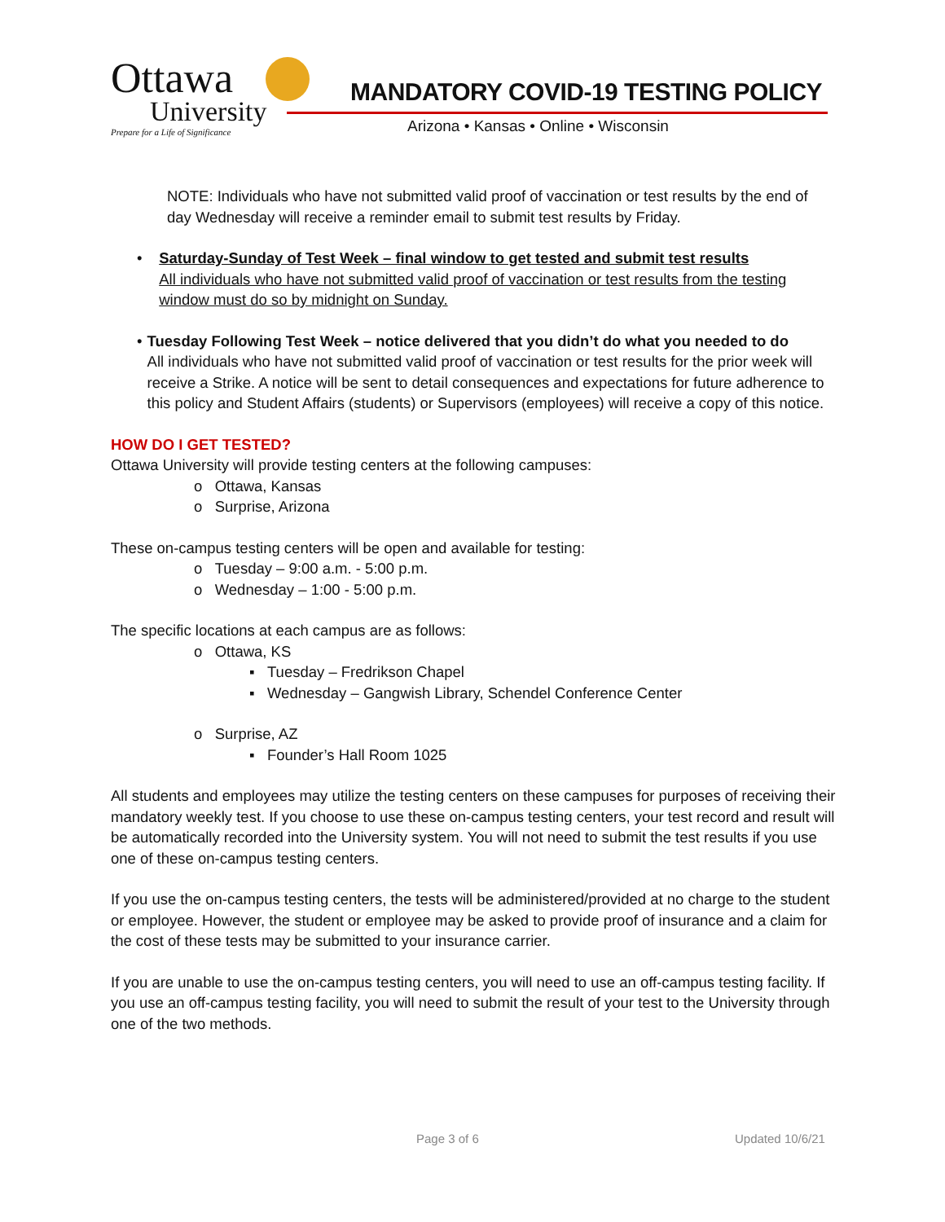Ottawa
University
Prepare for a Life of Significance
MANDATORY COVID-19 TESTING POLICY
Arizona • Kansas • Online • Wisconsin
NOTE: Individuals who have not submitted valid proof of vaccination or test results by the end of day Wednesday will receive a reminder email to submit test results by Friday.
• Saturday-Sunday of Test Week – final window to get tested and submit test results
All individuals who have not submitted valid proof of vaccination or test results from the testing window must do so by midnight on Sunday.
• Tuesday Following Test Week – notice delivered that you didn’t do what you needed to do
All individuals who have not submitted valid proof of vaccination or test results for the prior week will receive a Strike. A notice will be sent to detail consequences and expectations for future adherence to this policy and Student Affairs (students) or Supervisors (employees) will receive a copy of this notice.
HOW DO I GET TESTED?
Ottawa University will provide testing centers at the following campuses:
o Ottawa, Kansas
o Surprise, Arizona
These on-campus testing centers will be open and available for testing:
o Tuesday – 9:00 a.m. - 5:00 p.m.
o Wednesday – 1:00 - 5:00 p.m.
The specific locations at each campus are as follows:
o Ottawa, KS
▪ Tuesday – Fredrikson Chapel
▪ Wednesday – Gangwish Library, Schendel Conference Center
o Surprise, AZ
▪ Founder’s Hall Room 1025
All students and employees may utilize the testing centers on these campuses for purposes of receiving their mandatory weekly test. If you choose to use these on-campus testing centers, your test record and result will be automatically recorded into the University system. You will not need to submit the test results if you use one of these on-campus testing centers.
If you use the on-campus testing centers, the tests will be administered/provided at no charge to the student or employee. However, the student or employee may be asked to provide proof of insurance and a claim for the cost of these tests may be submitted to your insurance carrier.
If you are unable to use the on-campus testing centers, you will need to use an off-campus testing facility. If you use an off-campus testing facility, you will need to submit the result of your test to the University through one of the two methods.
Page 3 of 6 Updated 10/6/21